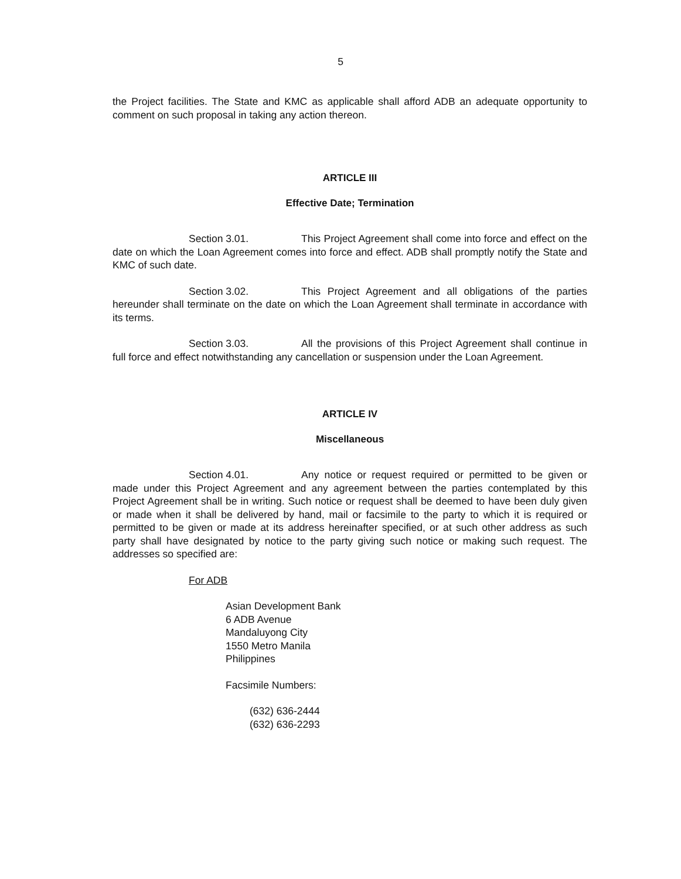5
the Project facilities. The State and KMC as applicable shall afford ADB an adequate opportunity to comment on such proposal in taking any action thereon.
ARTICLE III
Effective Date; Termination
Section 3.01. This Project Agreement shall come into force and effect on the date on which the Loan Agreement comes into force and effect. ADB shall promptly notify the State and KMC of such date.
Section 3.02. This Project Agreement and all obligations of the parties hereunder shall terminate on the date on which the Loan Agreement shall terminate in accordance with its terms.
Section 3.03. All the provisions of this Project Agreement shall continue in full force and effect notwithstanding any cancellation or suspension under the Loan Agreement.
ARTICLE IV
Miscellaneous
Section 4.01. Any notice or request required or permitted to be given or made under this Project Agreement and any agreement between the parties contemplated by this Project Agreement shall be in writing. Such notice or request shall be deemed to have been duly given or made when it shall be delivered by hand, mail or facsimile to the party to which it is required or permitted to be given or made at its address hereinafter specified, or at such other address as such party shall have designated by notice to the party giving such notice or making such request. The addresses so specified are:
For ADB
Asian Development Bank
6 ADB Avenue
Mandaluyong City
1550 Metro Manila
Philippines
Facsimile Numbers:
(632) 636-2444
(632) 636-2293